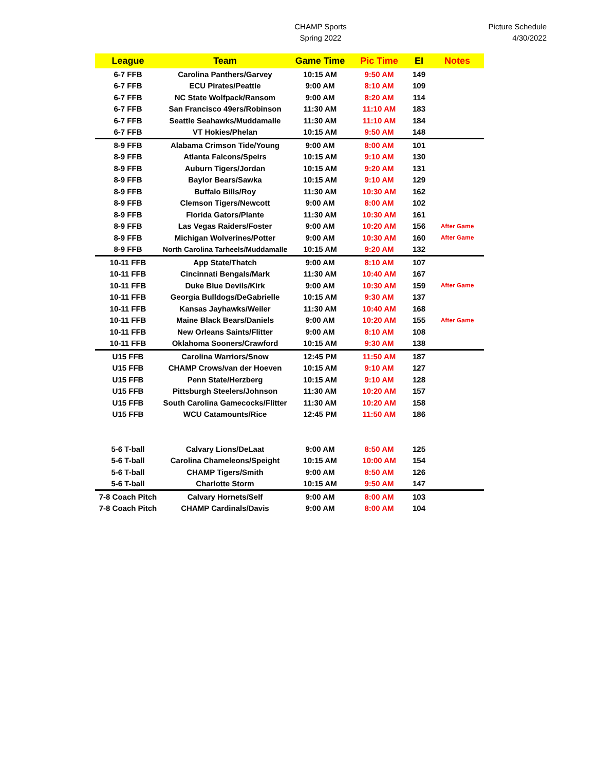CHAMP Sports
Spring 2022
Picture Schedule
4/30/2022
| League | Team | Game Time | Pic Time | EI | Notes |
| --- | --- | --- | --- | --- | --- |
| 6-7 FFB | Carolina Panthers/Garvey | 10:15 AM | 9:50 AM | 149 | |
| 6-7 FFB | ECU Pirates/Peattie | 9:00 AM | 8:10 AM | 109 | |
| 6-7 FFB | NC State Wolfpack/Ransom | 9:00 AM | 8:20 AM | 114 | |
| 6-7 FFB | San Francisco 49ers/Robinson | 11:30 AM | 11:10 AM | 183 | |
| 6-7 FFB | Seattle Seahawks/Muddamalle | 11:30 AM | 11:10 AM | 184 | |
| 6-7 FFB | VT Hokies/Phelan | 10:15 AM | 9:50 AM | 148 | |
| 8-9 FFB | Alabama Crimson Tide/Young | 9:00 AM | 8:00 AM | 101 | |
| 8-9 FFB | Atlanta Falcons/Speirs | 10:15 AM | 9:10 AM | 130 | |
| 8-9 FFB | Auburn Tigers/Jordan | 10:15 AM | 9:20 AM | 131 | |
| 8-9 FFB | Baylor Bears/Sawka | 10:15 AM | 9:10 AM | 129 | |
| 8-9 FFB | Buffalo Bills/Roy | 11:30 AM | 10:30 AM | 162 | |
| 8-9 FFB | Clemson Tigers/Newcott | 9:00 AM | 8:00 AM | 102 | |
| 8-9 FFB | Florida Gators/Plante | 11:30 AM | 10:30 AM | 161 | |
| 8-9 FFB | Las Vegas Raiders/Foster | 9:00 AM | 10:20 AM | 156 | After Game |
| 8-9 FFB | Michigan Wolverines/Potter | 9:00 AM | 10:30 AM | 160 | After Game |
| 8-9 FFB | North Carolina Tarheels/Muddamalle | 10:15 AM | 9:20 AM | 132 | |
| 10-11 FFB | App State/Thatch | 9:00 AM | 8:10 AM | 107 | |
| 10-11 FFB | Cincinnati Bengals/Mark | 11:30 AM | 10:40 AM | 167 | |
| 10-11 FFB | Duke Blue Devils/Kirk | 9:00 AM | 10:30 AM | 159 | After Game |
| 10-11 FFB | Georgia Bulldogs/DeGabrielle | 10:15 AM | 9:30 AM | 137 | |
| 10-11 FFB | Kansas Jayhawks/Weiler | 11:30 AM | 10:40 AM | 168 | |
| 10-11 FFB | Maine Black Bears/Daniels | 9:00 AM | 10:20 AM | 155 | After Game |
| 10-11 FFB | New Orleans Saints/Flitter | 9:00 AM | 8:10 AM | 108 | |
| 10-11 FFB | Oklahoma Sooners/Crawford | 10:15 AM | 9:30 AM | 138 | |
| U15 FFB | Carolina Warriors/Snow | 12:45 PM | 11:50 AM | 187 | |
| U15 FFB | CHAMP Crows/van der Hoeven | 10:15 AM | 9:10 AM | 127 | |
| U15 FFB | Penn State/Herzberg | 10:15 AM | 9:10 AM | 128 | |
| U15 FFB | Pittsburgh Steelers/Johnson | 11:30 AM | 10:20 AM | 157 | |
| U15 FFB | South Carolina Gamecocks/Flitter | 11:30 AM | 10:20 AM | 158 | |
| U15 FFB | WCU Catamounts/Rice | 12:45 PM | 11:50 AM | 186 | |
| 5-6 T-ball | Calvary Lions/DeLaat | 9:00 AM | 8:50 AM | 125 | |
| 5-6 T-ball | Carolina Chameleons/Speight | 10:15 AM | 10:00 AM | 154 | |
| 5-6 T-ball | CHAMP Tigers/Smith | 9:00 AM | 8:50 AM | 126 | |
| 5-6 T-ball | Charlotte Storm | 10:15 AM | 9:50 AM | 147 | |
| 7-8 Coach Pitch | Calvary Hornets/Self | 9:00 AM | 8:00 AM | 103 | |
| 7-8 Coach Pitch | CHAMP Cardinals/Davis | 9:00 AM | 8:00 AM | 104 | |